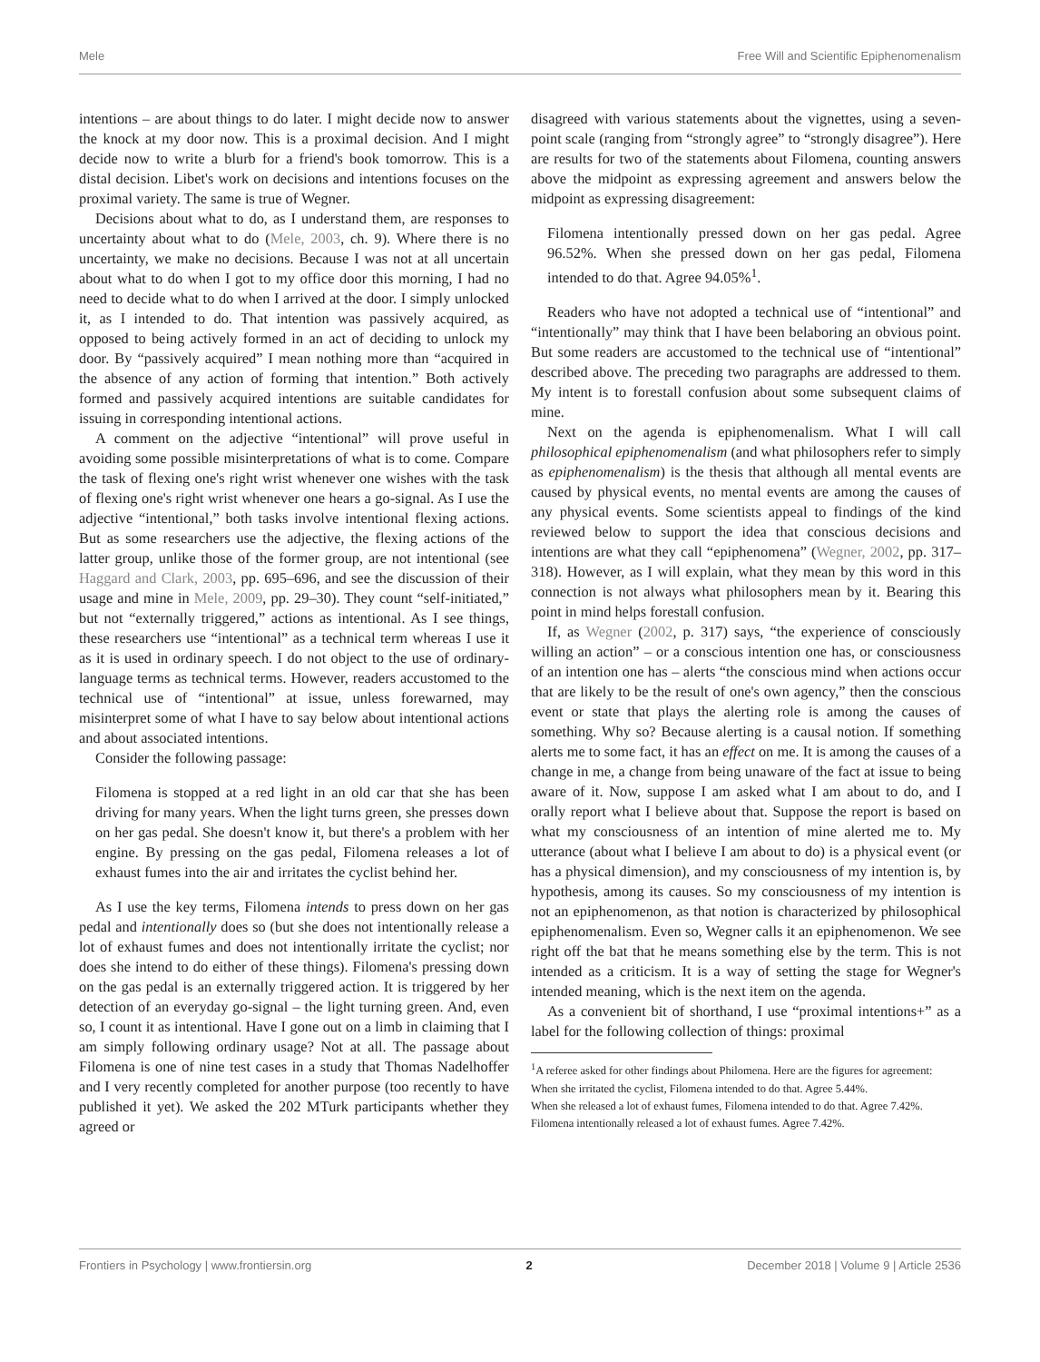Mele Free Will and Scientific Epiphenomenalism
intentions – are about things to do later. I might decide now to answer the knock at my door now. This is a proximal decision. And I might decide now to write a blurb for a friend's book tomorrow. This is a distal decision. Libet's work on decisions and intentions focuses on the proximal variety. The same is true of Wegner.
Decisions about what to do, as I understand them, are responses to uncertainty about what to do (Mele, 2003, ch. 9). Where there is no uncertainty, we make no decisions. Because I was not at all uncertain about what to do when I got to my office door this morning, I had no need to decide what to do when I arrived at the door. I simply unlocked it, as I intended to do. That intention was passively acquired, as opposed to being actively formed in an act of deciding to unlock my door. By “passively acquired” I mean nothing more than “acquired in the absence of any action of forming that intention.” Both actively formed and passively acquired intentions are suitable candidates for issuing in corresponding intentional actions.
A comment on the adjective “intentional” will prove useful in avoiding some possible misinterpretations of what is to come. Compare the task of flexing one's right wrist whenever one wishes with the task of flexing one's right wrist whenever one hears a go-signal. As I use the adjective “intentional,” both tasks involve intentional flexing actions. But as some researchers use the adjective, the flexing actions of the latter group, unlike those of the former group, are not intentional (see Haggard and Clark, 2003, pp. 695–696, and see the discussion of their usage and mine in Mele, 2009, pp. 29–30). They count “self-initiated,” but not “externally triggered,” actions as intentional. As I see things, these researchers use “intentional” as a technical term whereas I use it as it is used in ordinary speech. I do not object to the use of ordinary-language terms as technical terms. However, readers accustomed to the technical use of “intentional” at issue, unless forewarned, may misinterpret some of what I have to say below about intentional actions and about associated intentions.
Consider the following passage:
Filomena is stopped at a red light in an old car that she has been driving for many years. When the light turns green, she presses down on her gas pedal. She doesn't know it, but there's a problem with her engine. By pressing on the gas pedal, Filomena releases a lot of exhaust fumes into the air and irritates the cyclist behind her.
As I use the key terms, Filomena intends to press down on her gas pedal and intentionally does so (but she does not intentionally release a lot of exhaust fumes and does not intentionally irritate the cyclist; nor does she intend to do either of these things). Filomena's pressing down on the gas pedal is an externally triggered action. It is triggered by her detection of an everyday go-signal – the light turning green. And, even so, I count it as intentional. Have I gone out on a limb in claiming that I am simply following ordinary usage? Not at all. The passage about Filomena is one of nine test cases in a study that Thomas Nadelhoffer and I very recently completed for another purpose (too recently to have published it yet). We asked the 202 MTurk participants whether they agreed or
disagreed with various statements about the vignettes, using a seven-point scale (ranging from “strongly agree” to “strongly disagree”). Here are results for two of the statements about Filomena, counting answers above the midpoint as expressing agreement and answers below the midpoint as expressing disagreement:
Filomena intentionally pressed down on her gas pedal. Agree 96.52%. When she pressed down on her gas pedal, Filomena intended to do that. Agree 94.05%<sup>1</sup>.
Readers who have not adopted a technical use of “intentional” and “intentionally” may think that I have been belaboring an obvious point. But some readers are accustomed to the technical use of “intentional” described above. The preceding two paragraphs are addressed to them. My intent is to forestall confusion about some subsequent claims of mine.
Next on the agenda is epiphenomenalism. What I will call philosophical epiphenomenalism (and what philosophers refer to simply as epiphenomenalism) is the thesis that although all mental events are caused by physical events, no mental events are among the causes of any physical events. Some scientists appeal to findings of the kind reviewed below to support the idea that conscious decisions and intentions are what they call “epiphenomena” (Wegner, 2002, pp. 317–318). However, as I will explain, what they mean by this word in this connection is not always what philosophers mean by it. Bearing this point in mind helps forestall confusion.
If, as Wegner (2002, p. 317) says, “the experience of consciously willing an action” – or a conscious intention one has, or consciousness of an intention one has – alerts “the conscious mind when actions occur that are likely to be the result of one's own agency,” then the conscious event or state that plays the alerting role is among the causes of something. Why so? Because alerting is a causal notion. If something alerts me to some fact, it has an effect on me. It is among the causes of a change in me, a change from being unaware of the fact at issue to being aware of it. Now, suppose I am asked what I am about to do, and I orally report what I believe about that. Suppose the report is based on what my consciousness of an intention of mine alerted me to. My utterance (about what I believe I am about to do) is a physical event (or has a physical dimension), and my consciousness of my intention is, by hypothesis, among its causes. So my consciousness of my intention is not an epiphenomenon, as that notion is characterized by philosophical epiphenomenalism. Even so, Wegner calls it an epiphenomenon. We see right off the bat that he means something else by the term. This is not intended as a criticism. It is a way of setting the stage for Wegner's intended meaning, which is the next item on the agenda.
As a convenient bit of shorthand, I use “proximal intentions+” as a label for the following collection of things: proximal
<sup>1</sup> A referee asked for other findings about Philomena. Here are the figures for agreement:
When she irritated the cyclist, Filomena intended to do that. Agree 5.44%.
When she released a lot of exhaust fumes, Filomena intended to do that. Agree 7.42%.
Filomena intentionally released a lot of exhaust fumes. Agree 7.42%.
Frontiers in Psychology | www.frontiersin.org 2 December 2018 | Volume 9 | Article 2536